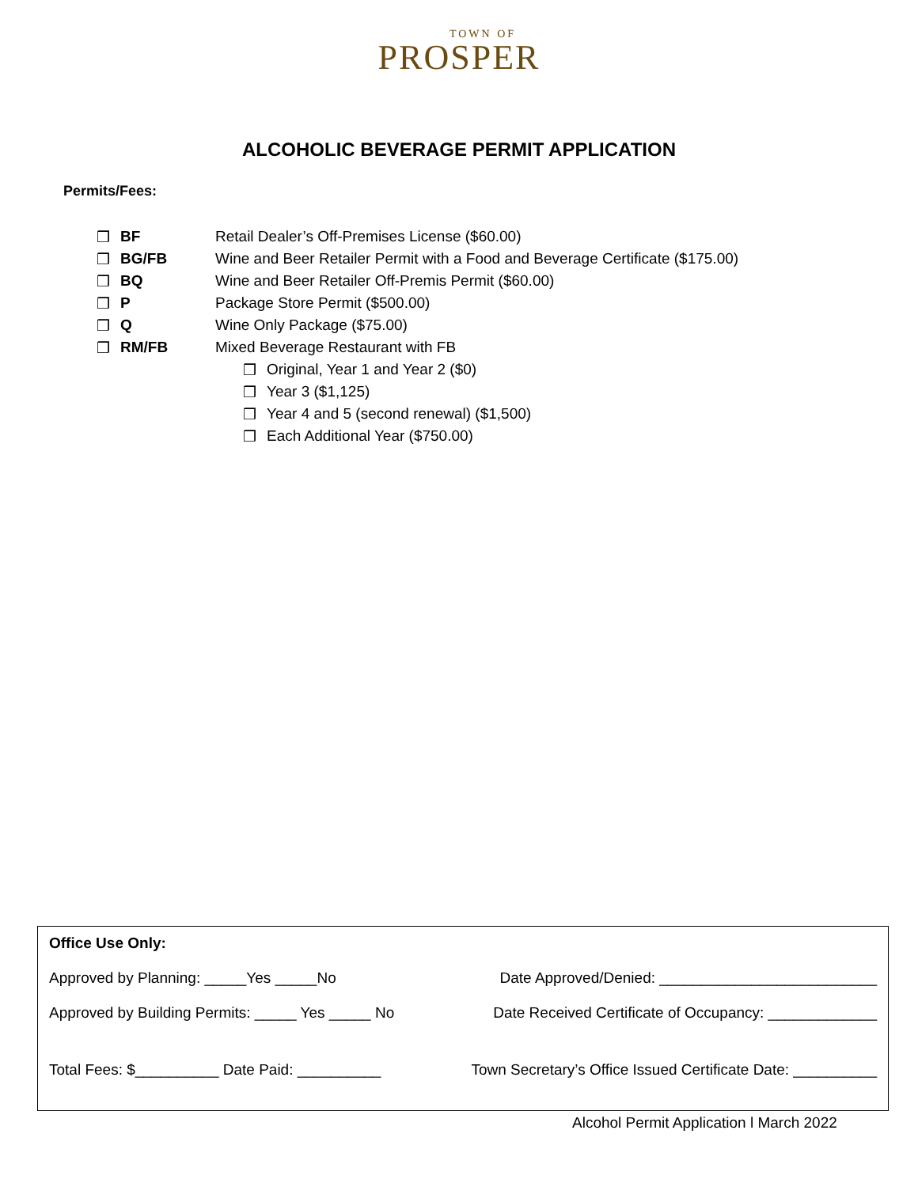TOWN OF
PROSPER
ALCOHOLIC BEVERAGE PERMIT APPLICATION
Permits/Fees:
❒ BF Retail Dealer’s Off-Premises License ($60.00)
❒ BG/FB Wine and Beer Retailer Permit with a Food and Beverage Certificate ($175.00)
❒ BQ Wine and Beer Retailer Off-Premis Permit ($60.00)
❒ P Package Store Permit ($500.00)
❒ Q Wine Only Package ($75.00)
❒ RM/FB Mixed Beverage Restaurant with FB
❒ Original, Year 1 and Year 2 ($0)
❒ Year 3 ($1,125)
❒ Year 4 and 5 (second renewal) ($1,500)
❒ Each Additional Year ($750.00)
Office Use Only:
Approved by Planning: _____Yes _____No Date Approved/Denied: __________________________
Approved by Building Permits: _____ Yes _____ No Date Received Certificate of Occupancy: _____________
Total Fees: $__________ Date Paid: __________ Town Secretary’s Office Issued Certificate Date: __________
Alcohol Permit Application l March 2022